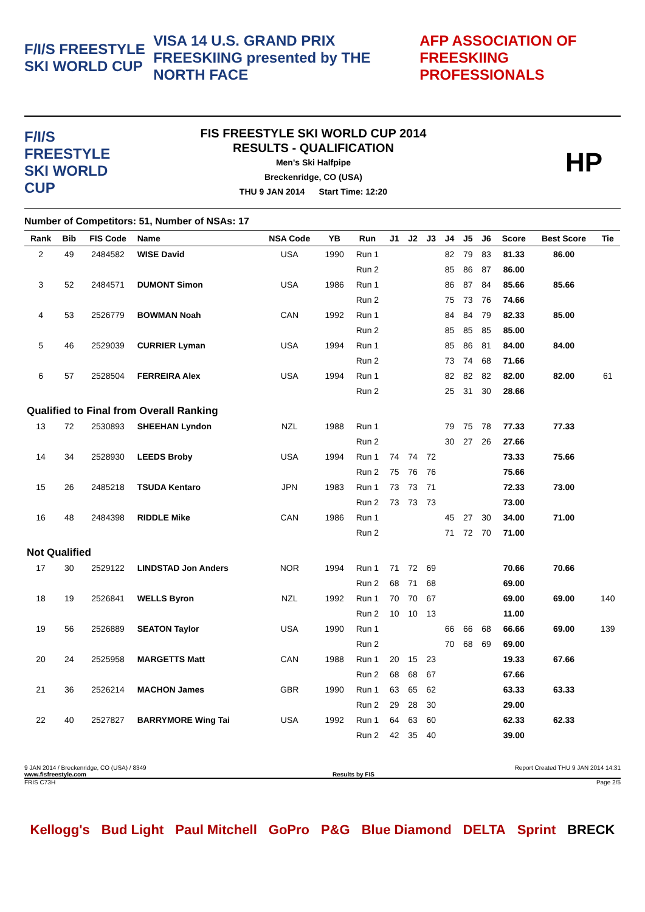F/I/S FREESTYLE SKI WORLD CUP VISA 14 U.S. GRAND PRIX FREESKIING presented by THE NORTH FACE AFP ASSOCIATION OF FREESKIING PROFESSIONALS
F/I/S FREESTYLE SKI WORLD CUP
FIS FREESTYLE SKI WORLD CUP 2014
RESULTS - QUALIFICATION
Men's Ski Halfpipe
Breckenridge, CO (USA)
THU 9 JAN 2014 Start Time: 12:20
HP
Number of Competitors: 51, Number of NSAs: 17
| Rank | Bib | FIS Code | Name | NSA Code | YB | Run | J1 | J2 | J3 | J4 | J5 | J6 | Score | Best Score | Tie |
| --- | --- | --- | --- | --- | --- | --- | --- | --- | --- | --- | --- | --- | --- | --- | --- |
| 2 | 49 | 2484582 | WISE David | USA | 1990 | Run 1 | | | | 82 | 79 | 83 | 81.33 | 86.00 | |
| | | | | | | Run 2 | | | | 85 | 86 | 87 | 86.00 | | |
| 3 | 52 | 2484571 | DUMONT Simon | USA | 1986 | Run 1 | | | | 86 | 87 | 84 | 85.66 | 85.66 | |
| | | | | | | Run 2 | | | | 75 | 73 | 76 | 74.66 | | |
| 4 | 53 | 2526779 | BOWMAN Noah | CAN | 1992 | Run 1 | | | | 84 | 84 | 79 | 82.33 | 85.00 | |
| | | | | | | Run 2 | | | | 85 | 85 | 85 | 85.00 | | |
| 5 | 46 | 2529039 | CURRIER Lyman | USA | 1994 | Run 1 | | | | 85 | 86 | 81 | 84.00 | 84.00 | |
| | | | | | | Run 2 | | | | 73 | 74 | 68 | 71.66 | | |
| 6 | 57 | 2528504 | FERREIRA Alex | USA | 1994 | Run 1 | | | | 82 | 82 | 82 | 82.00 | 82.00 | 61 |
| | | | | | | Run 2 | | | | 25 | 31 | 30 | 28.66 | | |
| Qualified to Final from Overall Ranking | | | | | | | | | | | | | | | |
| 13 | 72 | 2530893 | SHEEHAN Lyndon | NZL | 1988 | Run 1 | | | | 79 | 75 | 78 | 77.33 | 77.33 | |
| | | | | | | Run 2 | | | | 30 | 27 | 26 | 27.66 | | |
| 14 | 34 | 2528930 | LEEDS Broby | USA | 1994 | Run 1 | 74 | 74 | 72 | | | | 73.33 | 75.66 | |
| | | | | | | Run 2 | 75 | 76 | 76 | | | | 75.66 | | |
| 15 | 26 | 2485218 | TSUDA Kentaro | JPN | 1983 | Run 1 | 73 | 73 | 71 | | | | 72.33 | 73.00 | |
| | | | | | | Run 2 | 73 | 73 | 73 | | | | 73.00 | | |
| 16 | 48 | 2484398 | RIDDLE Mike | CAN | 1986 | Run 1 | | | | 45 | 27 | 30 | 34.00 | 71.00 | |
| | | | | | | Run 2 | | | | 71 | 72 | 70 | 71.00 | | |
| Not Qualified | | | | | | | | | | | | | | | |
| 17 | 30 | 2529122 | LINDSTAD Jon Anders | NOR | 1994 | Run 1 | 71 | 72 | 69 | | | | 70.66 | 70.66 | |
| | | | | | | Run 2 | 68 | 71 | 68 | | | | 69.00 | | |
| 18 | 19 | 2526841 | WELLS Byron | NZL | 1992 | Run 1 | 70 | 70 | 67 | | | | 69.00 | 69.00 | 140 |
| | | | | | | Run 2 | 10 | 10 | 13 | | | | 11.00 | | |
| 19 | 56 | 2526889 | SEATON Taylor | USA | 1990 | Run 1 | | | | 66 | 66 | 68 | 66.66 | 69.00 | 139 |
| | | | | | | Run 2 | | | | 70 | 68 | 69 | 69.00 | | |
| 20 | 24 | 2525958 | MARGETTS Matt | CAN | 1988 | Run 1 | 20 | 15 | 23 | | | | 19.33 | 67.66 | |
| | | | | | | Run 2 | 68 | 68 | 67 | | | | 67.66 | | |
| 21 | 36 | 2526214 | MACHON James | GBR | 1990 | Run 1 | 63 | 65 | 62 | | | | 63.33 | 63.33 | |
| | | | | | | Run 2 | 29 | 28 | 30 | | | | 29.00 | | |
| 22 | 40 | 2527827 | BARRYMORE Wing Tai | USA | 1992 | Run 1 | 64 | 63 | 60 | | | | 62.33 | 62.33 | |
| | | | | | | Run 2 | 42 | 35 | 40 | | | | 39.00 | | |
9 JAN 2014 / Breckenridge, CO (USA) / 8349 Report Created THU 9 JAN 2014 14:31
www.fisfreestyle.com Results by FIS
FRIS C73H Page 2/5
Kellogg's Bud Light Paul Mitchell GoPro P&G Blue Diamond DELTA Sprint BRECK